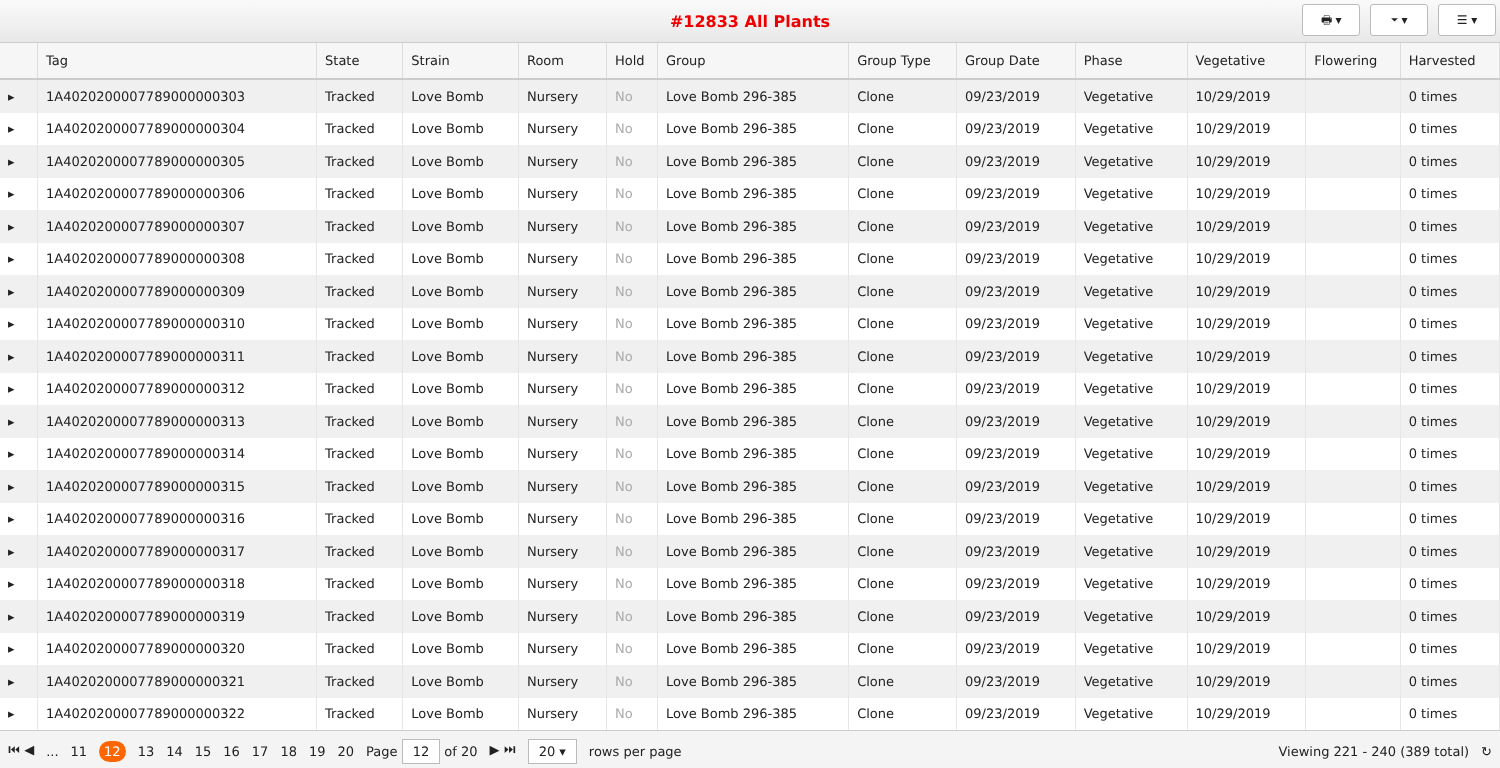#12833 All Plants
🖶 ▾ ⏷ ▾ ☰ ▾
| | Tag | State | Strain | Room | Hold | Group | Group Type | Group Date | Phase | Vegetative | Flowering | Harvested |
| --- | --- | --- | --- | --- | --- | --- | --- | --- | --- | --- | --- | --- |
| ▸ | 1A4020200007789000000303 | Tracked | Love Bomb | Nursery | No | Love Bomb 296-385 | Clone | 09/23/2019 | Vegetative | 10/29/2019 | | 0 times |
| ▸ | 1A4020200007789000000304 | Tracked | Love Bomb | Nursery | No | Love Bomb 296-385 | Clone | 09/23/2019 | Vegetative | 10/29/2019 | | 0 times |
| ▸ | 1A4020200007789000000305 | Tracked | Love Bomb | Nursery | No | Love Bomb 296-385 | Clone | 09/23/2019 | Vegetative | 10/29/2019 | | 0 times |
| ▸ | 1A4020200007789000000306 | Tracked | Love Bomb | Nursery | No | Love Bomb 296-385 | Clone | 09/23/2019 | Vegetative | 10/29/2019 | | 0 times |
| ▸ | 1A4020200007789000000307 | Tracked | Love Bomb | Nursery | No | Love Bomb 296-385 | Clone | 09/23/2019 | Vegetative | 10/29/2019 | | 0 times |
| ▸ | 1A4020200007789000000308 | Tracked | Love Bomb | Nursery | No | Love Bomb 296-385 | Clone | 09/23/2019 | Vegetative | 10/29/2019 | | 0 times |
| ▸ | 1A4020200007789000000309 | Tracked | Love Bomb | Nursery | No | Love Bomb 296-385 | Clone | 09/23/2019 | Vegetative | 10/29/2019 | | 0 times |
| ▸ | 1A4020200007789000000310 | Tracked | Love Bomb | Nursery | No | Love Bomb 296-385 | Clone | 09/23/2019 | Vegetative | 10/29/2019 | | 0 times |
| ▸ | 1A4020200007789000000311 | Tracked | Love Bomb | Nursery | No | Love Bomb 296-385 | Clone | 09/23/2019 | Vegetative | 10/29/2019 | | 0 times |
| ▸ | 1A4020200007789000000312 | Tracked | Love Bomb | Nursery | No | Love Bomb 296-385 | Clone | 09/23/2019 | Vegetative | 10/29/2019 | | 0 times |
| ▸ | 1A4020200007789000000313 | Tracked | Love Bomb | Nursery | No | Love Bomb 296-385 | Clone | 09/23/2019 | Vegetative | 10/29/2019 | | 0 times |
| ▸ | 1A4020200007789000000314 | Tracked | Love Bomb | Nursery | No | Love Bomb 296-385 | Clone | 09/23/2019 | Vegetative | 10/29/2019 | | 0 times |
| ▸ | 1A4020200007789000000315 | Tracked | Love Bomb | Nursery | No | Love Bomb 296-385 | Clone | 09/23/2019 | Vegetative | 10/29/2019 | | 0 times |
| ▸ | 1A4020200007789000000316 | Tracked | Love Bomb | Nursery | No | Love Bomb 296-385 | Clone | 09/23/2019 | Vegetative | 10/29/2019 | | 0 times |
| ▸ | 1A4020200007789000000317 | Tracked | Love Bomb | Nursery | No | Love Bomb 296-385 | Clone | 09/23/2019 | Vegetative | 10/29/2019 | | 0 times |
| ▸ | 1A4020200007789000000318 | Tracked | Love Bomb | Nursery | No | Love Bomb 296-385 | Clone | 09/23/2019 | Vegetative | 10/29/2019 | | 0 times |
| ▸ | 1A4020200007789000000319 | Tracked | Love Bomb | Nursery | No | Love Bomb 296-385 | Clone | 09/23/2019 | Vegetative | 10/29/2019 | | 0 times |
| ▸ | 1A4020200007789000000320 | Tracked | Love Bomb | Nursery | No | Love Bomb 296-385 | Clone | 09/23/2019 | Vegetative | 10/29/2019 | | 0 times |
| ▸ | 1A4020200007789000000321 | Tracked | Love Bomb | Nursery | No | Love Bomb 296-385 | Clone | 09/23/2019 | Vegetative | 10/29/2019 | | 0 times |
| ▸ | 1A4020200007789000000322 | Tracked | Love Bomb | Nursery | No | Love Bomb 296-385 | Clone | 09/23/2019 | Vegetative | 10/29/2019 | | 0 times |
⏮ ◀... 11 12 13 14 15 16 17 18 19 20 Page 12 of 20 ▶ ⏭ 20 ▾ rows per page Viewing 221 - 240 (389 total) ↻